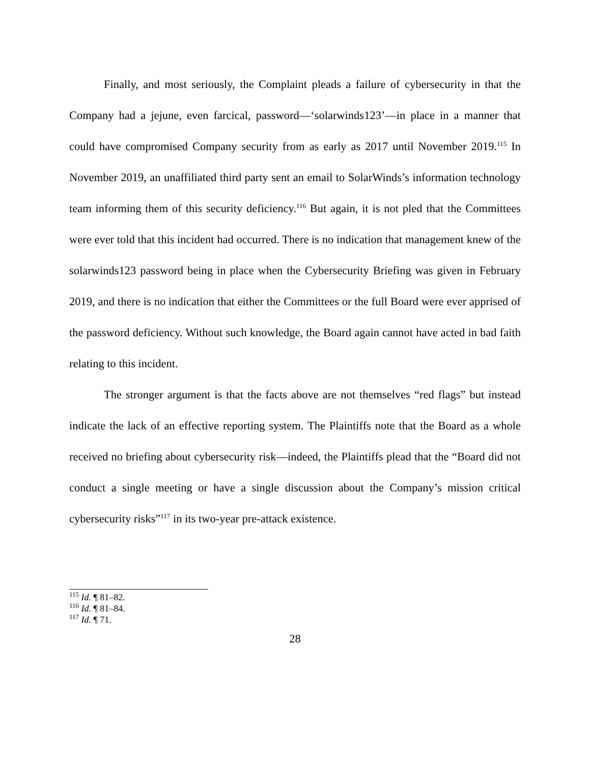Finally, and most seriously, the Complaint pleads a failure of cybersecurity in that the Company had a jejune, even farcical, password—‘solarwinds123’—in place in a manner that could have compromised Company security from as early as 2017 until November 2019.<sup>115</sup> In November 2019, an unaffiliated third party sent an email to SolarWinds’s information technology team informing them of this security deficiency.<sup>116</sup> But again, it is not pled that the Committees were ever told that this incident had occurred. There is no indication that management knew of the solarwinds123 password being in place when the Cybersecurity Briefing was given in February 2019, and there is no indication that either the Committees or the full Board were ever apprised of the password deficiency. Without such knowledge, the Board again cannot have acted in bad faith relating to this incident.
The stronger argument is that the facts above are not themselves “red flags” but instead indicate the lack of an effective reporting system. The Plaintiffs note that the Board as a whole received no briefing about cybersecurity risk—indeed, the Plaintiffs plead that the “Board did not conduct a single meeting or have a single discussion about the Company’s mission critical cybersecurity risks”<sup>117</sup> in its two-year pre-attack existence.
<sup>115</sup> Id. ¶ 81–82.
<sup>116</sup> Id. ¶ 81–84.
<sup>117</sup> Id. ¶ 71.
28